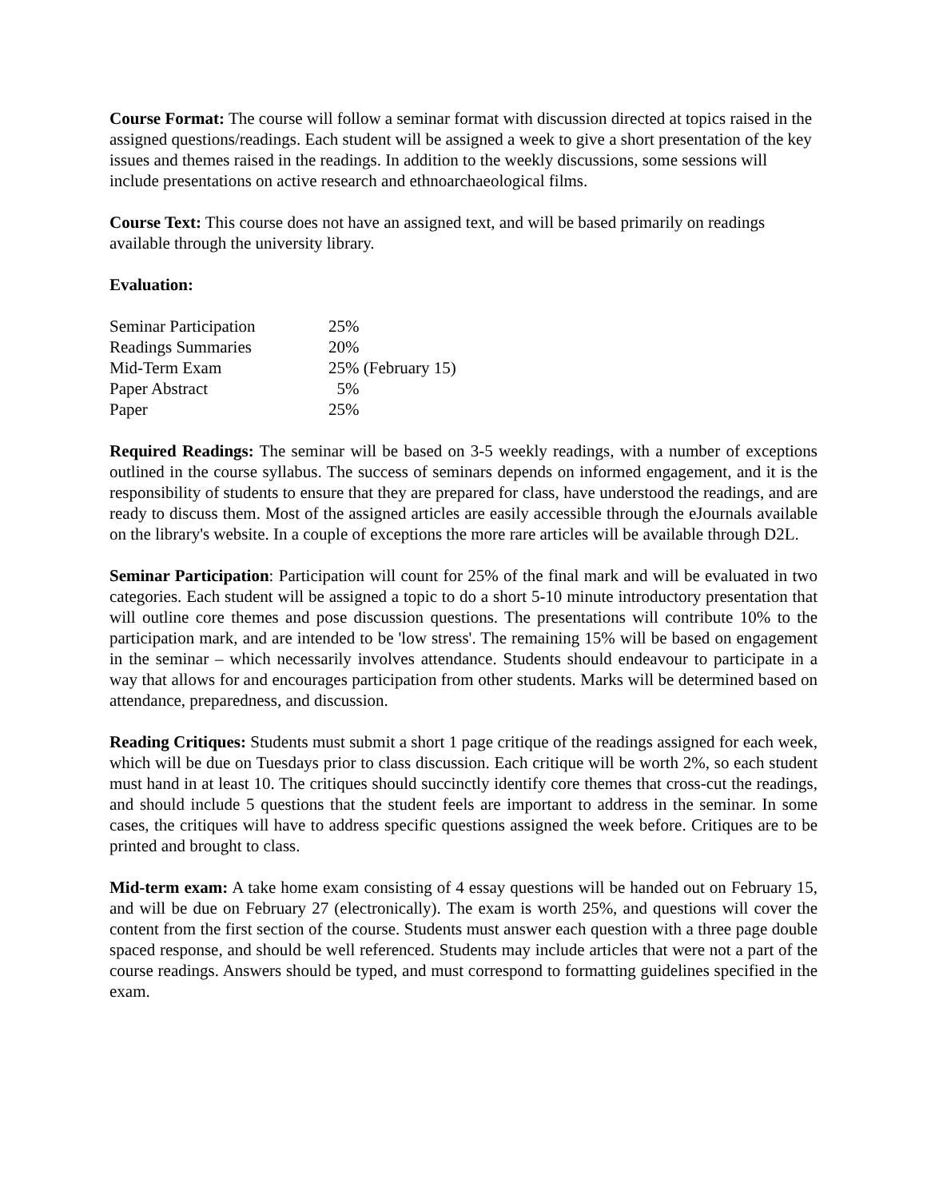Course Format: The course will follow a seminar format with discussion directed at topics raised in the assigned questions/readings. Each student will be assigned a week to give a short presentation of the key issues and themes raised in the readings. In addition to the weekly discussions, some sessions will include presentations on active research and ethnoarchaeological films.
Course Text: This course does not have an assigned text, and will be based primarily on readings available through the university library.
Evaluation:
| Seminar Participation | 25% |
| Readings Summaries | 20% |
| Mid-Term Exam | 25% (February 15) |
| Paper Abstract | 5% |
| Paper | 25% |
Required Readings: The seminar will be based on 3-5 weekly readings, with a number of exceptions outlined in the course syllabus. The success of seminars depends on informed engagement, and it is the responsibility of students to ensure that they are prepared for class, have understood the readings, and are ready to discuss them. Most of the assigned articles are easily accessible through the eJournals available on the library's website. In a couple of exceptions the more rare articles will be available through D2L.
Seminar Participation: Participation will count for 25% of the final mark and will be evaluated in two categories. Each student will be assigned a topic to do a short 5-10 minute introductory presentation that will outline core themes and pose discussion questions. The presentations will contribute 10% to the participation mark, and are intended to be 'low stress'. The remaining 15% will be based on engagement in the seminar – which necessarily involves attendance. Students should endeavour to participate in a way that allows for and encourages participation from other students. Marks will be determined based on attendance, preparedness, and discussion.
Reading Critiques: Students must submit a short 1 page critique of the readings assigned for each week, which will be due on Tuesdays prior to class discussion. Each critique will be worth 2%, so each student must hand in at least 10. The critiques should succinctly identify core themes that cross-cut the readings, and should include 5 questions that the student feels are important to address in the seminar. In some cases, the critiques will have to address specific questions assigned the week before. Critiques are to be printed and brought to class.
Mid-term exam: A take home exam consisting of 4 essay questions will be handed out on February 15, and will be due on February 27 (electronically). The exam is worth 25%, and questions will cover the content from the first section of the course. Students must answer each question with a three page double spaced response, and should be well referenced. Students may include articles that were not a part of the course readings. Answers should be typed, and must correspond to formatting guidelines specified in the exam.